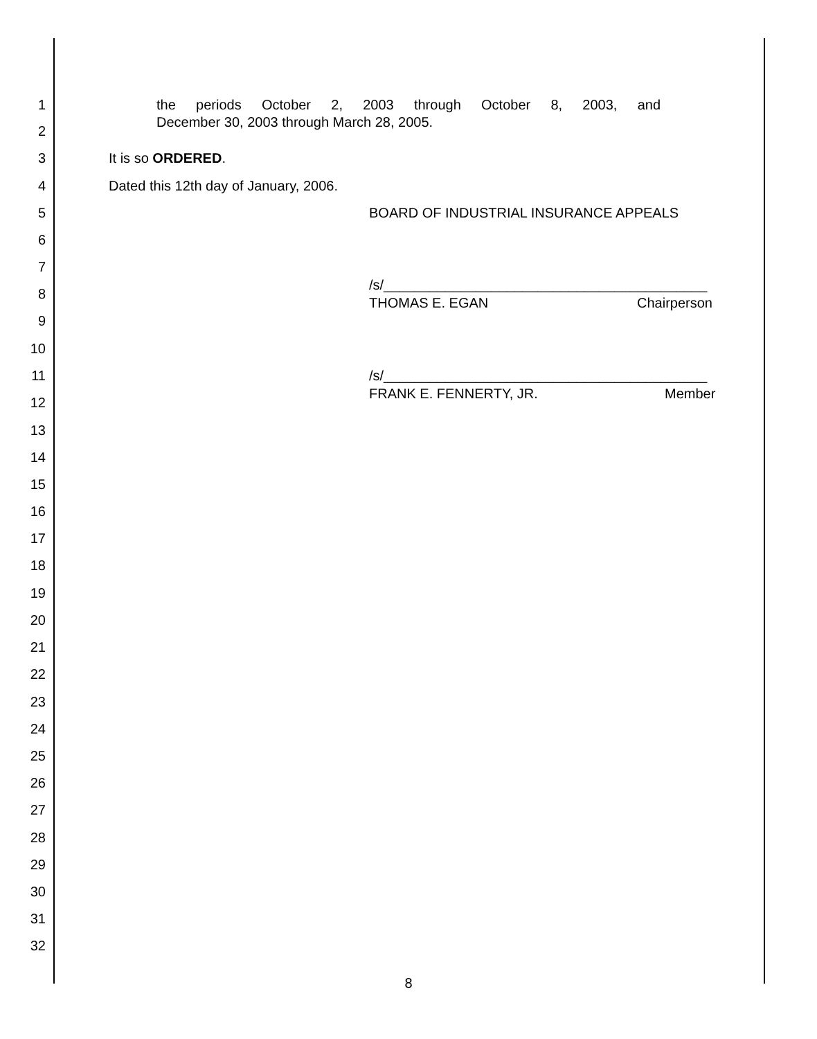1 the periods October 2, 2003 through October 8, 2003, and
2
December 30, 2003 through March 28, 2005.
3 It is so ORDERED.
4 Dated this 12th day of January, 2006.
5 BOARD OF INDUSTRIAL INSURANCE APPEALS
6
7
/s/__________________________________________
8
THOMAS E. EGAN Chairperson
9
10
11 /s/__________________________________________
FRANK E. FENNERTY, JR. Member
12
13
14
15
16
17
18
19
20
21
22
23
24
25
26
27
28
29
30
31
32
8